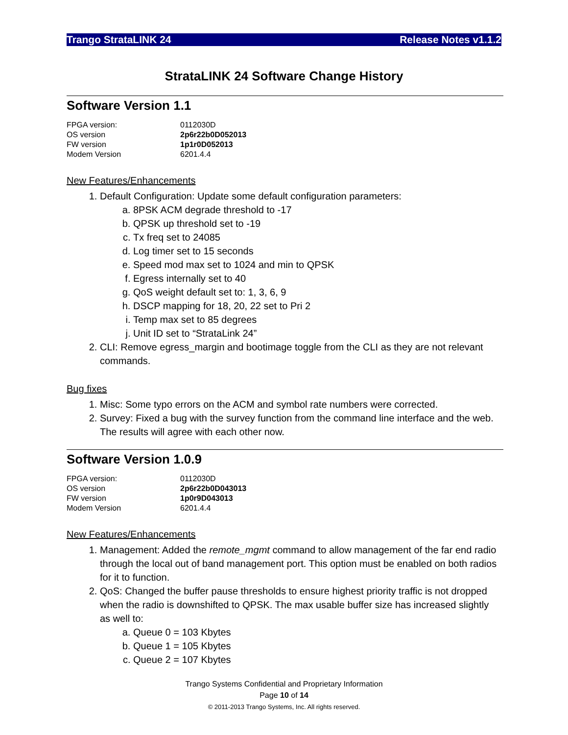Trango StrataLINK 24 Release Notes v1.1.2
StrataLINK 24 Software Change History
Software Version 1.1
| FPGA version: | 0112030D |
| OS version | 2p6r22b0D052013 |
| FW version | 1p1r0D052013 |
| Modem Version | 6201.4.4 |
New Features/Enhancements
1. Default Configuration: Update some default configuration parameters:
a. 8PSK ACM degrade threshold to -17
b. QPSK up threshold set to -19
c. Tx freq set to 24085
d. Log timer set to 15 seconds
e. Speed mod max set to 1024 and min to QPSK
f. Egress internally set to 40
g. QoS weight default set to: 1, 3, 6, 9
h. DSCP mapping for 18, 20, 22 set to Pri 2
i. Temp max set to 85 degrees
j. Unit ID set to “StrataLink 24”
2. CLI: Remove egress_margin and bootimage toggle from the CLI as they are not relevant commands.
Bug fixes
1. Misc: Some typo errors on the ACM and symbol rate numbers were corrected.
2. Survey: Fixed a bug with the survey function from the command line interface and the web. The results will agree with each other now.
Software Version 1.0.9
| FPGA version: | 0112030D |
| OS version | 2p6r22b0D043013 |
| FW version | 1p0r9D043013 |
| Modem Version | 6201.4.4 |
New Features/Enhancements
1. Management: Added the remote_mgmt command to allow management of the far end radio through the local out of band management port. This option must be enabled on both radios for it to function.
2. QoS: Changed the buffer pause thresholds to ensure highest priority traffic is not dropped when the radio is downshifted to QPSK. The max usable buffer size has increased slightly as well to:
a. Queue 0 = 103 Kbytes
b. Queue 1 = 105 Kbytes
c. Queue 2 = 107 Kbytes
Trango Systems Confidential and Proprietary Information
Page 10 of 14
© 2011-2013 Trango Systems, Inc. All rights reserved.